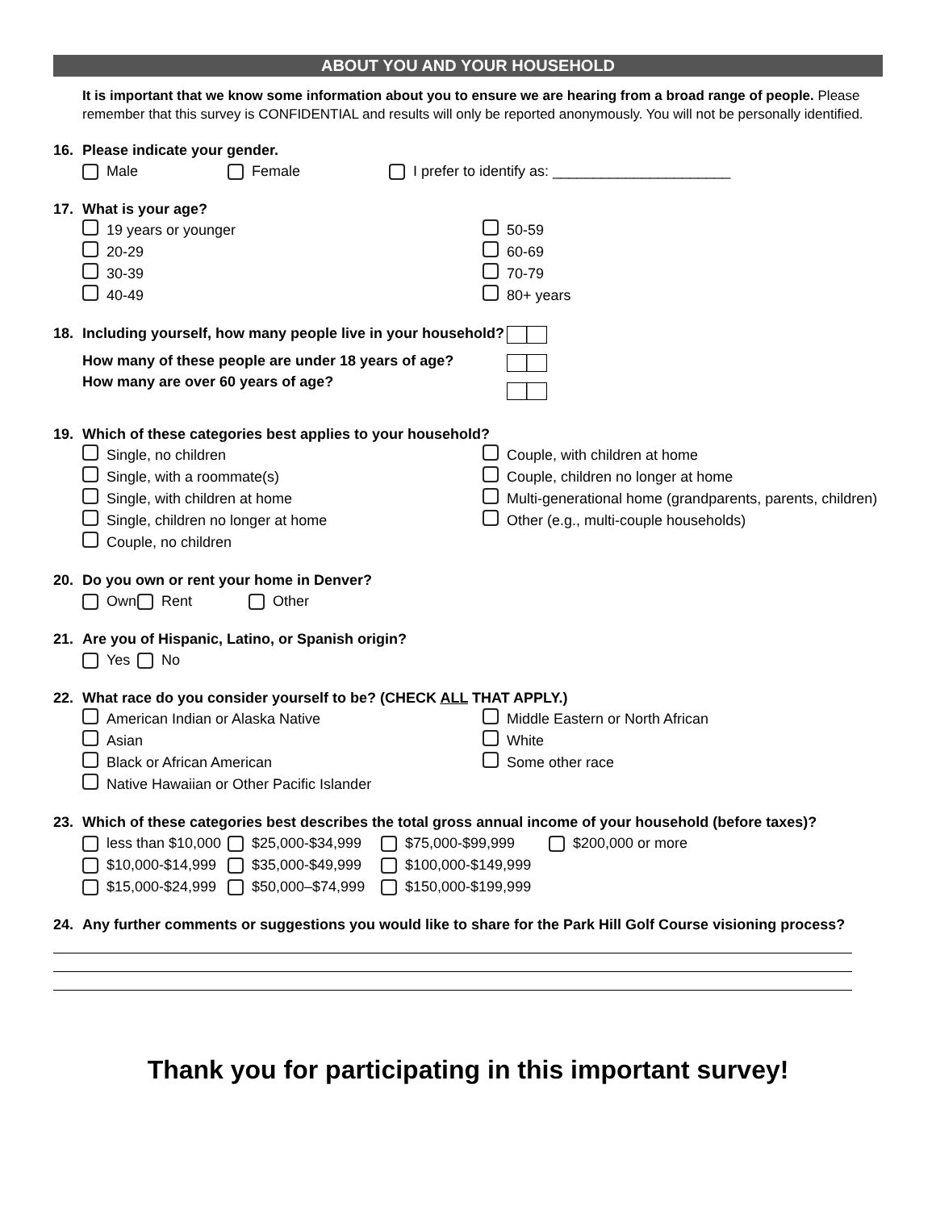ABOUT YOU AND YOUR HOUSEHOLD
It is important that we know some information about you to ensure we are hearing from a broad range of people. Please remember that this survey is CONFIDENTIAL and results will only be reported anonymously. You will not be personally identified.
16. Please indicate your gender.
Male Female I prefer to identify as: ______________________
17. What is your age?
19 years or younger
20-29
30-39
40-49
50-59
60-69
70-79
80+ years
18. Including yourself, how many people live in your household?
How many of these people are under 18 years of age?
How many are over 60 years of age?
19. Which of these categories best applies to your household?
Single, no children
Single, with a roommate(s)
Single, with children at home
Single, children no longer at home
Couple, no children
Couple, with children at home
Couple, children no longer at home
Multi-generational home (grandparents, parents, children)
Other (e.g., multi-couple households)
20. Do you own or rent your home in Denver?
Own Rent Other
21. Are you of Hispanic, Latino, or Spanish origin?
Yes No
22. What race do you consider yourself to be? (CHECK ALL THAT APPLY.)
American Indian or Alaska Native
Asian
Black or African American
Native Hawaiian or Other Pacific Islander
Middle Eastern or North African
White
Some other race
23. Which of these categories best describes the total gross annual income of your household (before taxes)?
less than $10,000
$25,000-$34,999 $75,000-$99,999 $200,000 or more
$10,000-$14,999 $35,000-$49,999 $100,000-$149,999
$15,000-$24,999 $50,000–$74,999 $150,000-$199,999
24. Any further comments or suggestions you would like to share for the Park Hill Golf Course visioning process?
Thank you for participating in this important survey!